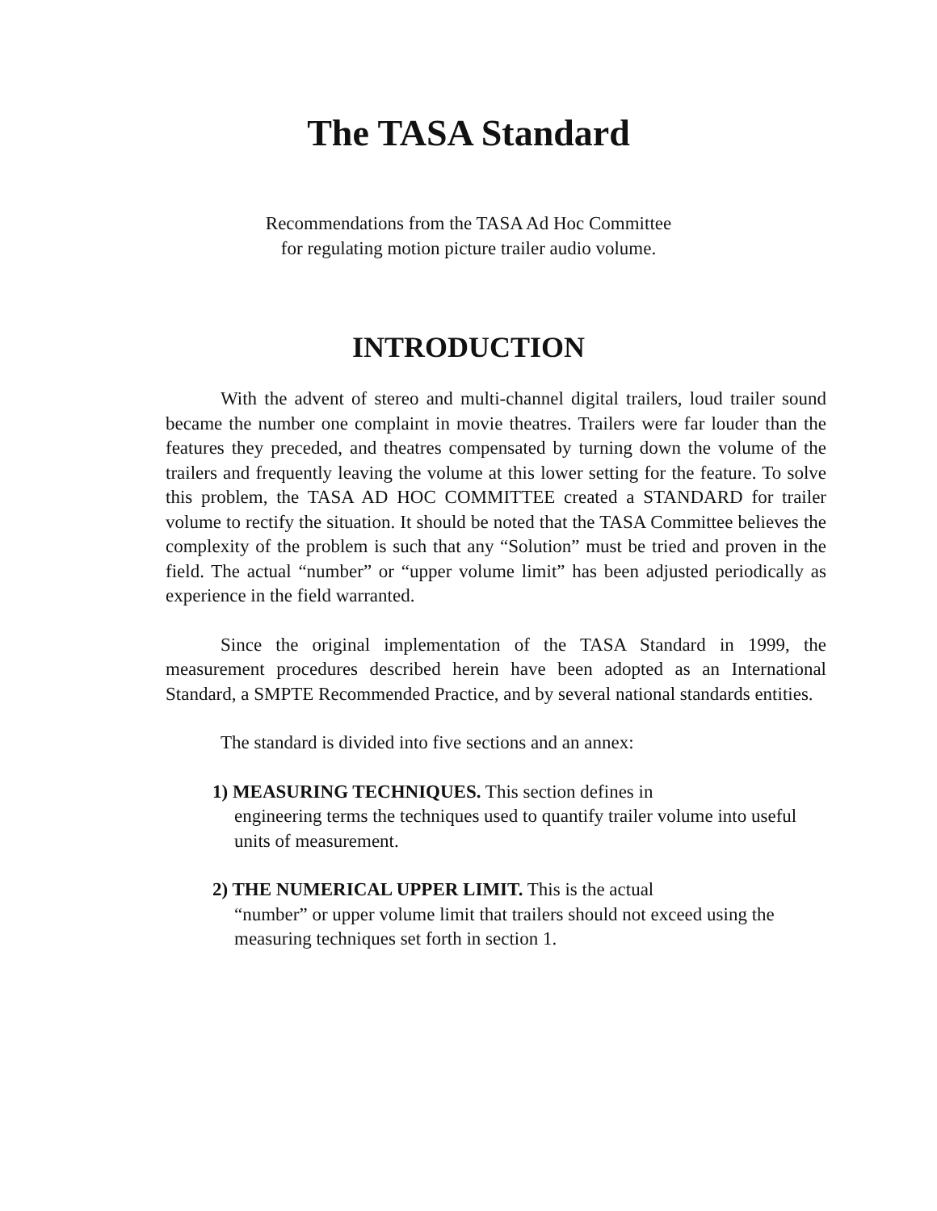The TASA Standard
Recommendations from the TASA Ad Hoc Committee
for regulating motion picture trailer audio volume.
INTRODUCTION
With the advent of stereo and multi-channel digital trailers, loud trailer sound became the number one complaint in movie theatres. Trailers were far louder than the features they preceded, and theatres compensated by turning down the volume of the trailers and frequently leaving the volume at this lower setting for the feature. To solve this problem, the TASA AD HOC COMMITTEE created a STANDARD for trailer volume to rectify the situation. It should be noted that the TASA Committee believes the complexity of the problem is such that any “Solution” must be tried and proven in the field. The actual “number” or “upper volume limit” has been adjusted periodically as experience in the field warranted.
Since the original implementation of the TASA Standard in 1999, the measurement procedures described herein have been adopted as an International Standard, a SMPTE Recommended Practice, and by several national standards entities.
The standard is divided into five sections and an annex:
1) MEASURING TECHNIQUES. This section defines in
engineering terms the techniques used to quantify trailer volume into useful units of measurement.
2) THE NUMERICAL UPPER LIMIT. This is the actual
“number” or upper volume limit that trailers should not exceed using the measuring techniques set forth in section 1.